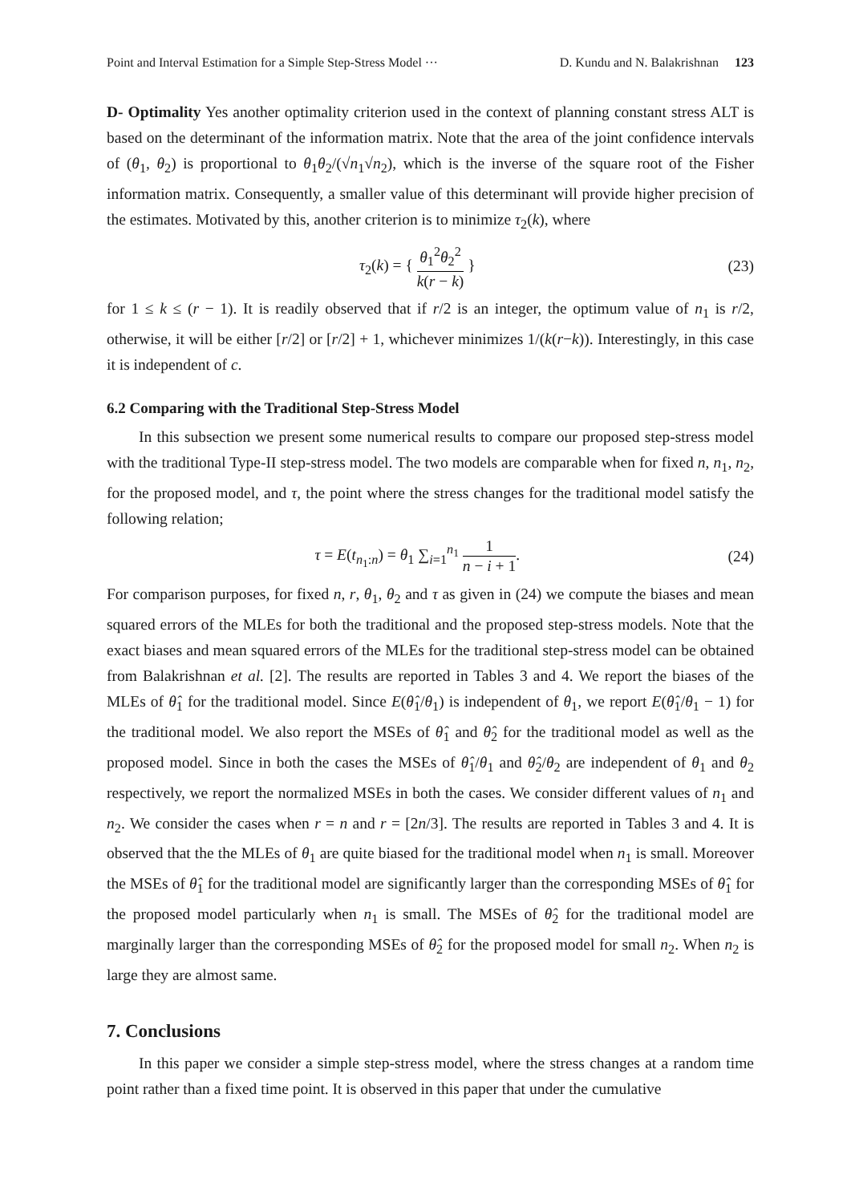Point and Interval Estimation for a Simple Step-Stress Model ··· D. Kundu and N. Balakrishnan 123
D- Optimality Yes another optimality criterion used in the context of planning constant stress ALT is based on the determinant of the information matrix. Note that the area of the joint confidence intervals of (θ<sub>1</sub>, θ<sub>2</sub>) is proportional to θ<sub>1</sub>θ<sub>2</sub>/(√n<sub>1</sub>√n<sub>2</sub>), which is the inverse of the square root of the Fisher information matrix. Consequently, a smaller value of this determinant will provide higher precision of the estimates. Motivated by this, another criterion is to minimize τ<sub>2</sub>(k), where
τ<sub>2</sub>(k) = { θ<sub>1</sub><sup>2</sup>θ<sub>2</sub><sup>2</sup> k(r − k) } (23)
for 1 ≤ k ≤ (r − 1). It is readily observed that if r/2 is an integer, the optimum value of n<sub>1</sub> is r/2, otherwise, it will be either [r/2] or [r/2] + 1, whichever minimizes 1/(k(r−k)). Interestingly, in this case it is independent of c.
6.2 Comparing with the Traditional Step-Stress Model
In this subsection we present some numerical results to compare our proposed step-stress model with the traditional Type-II step-stress model. The two models are comparable when for fixed n, n<sub>1</sub>, n<sub>2</sub>, for the proposed model, and τ, the point where the stress changes for the traditional model satisfy the following relation;
τ = E(t<sub>n<sub>1</sub>:n</sub>) = θ<sub>1</sub> ∑<sub>i=1</sub><sup>n<sub>1</sub></sup> 1 n − i + 1. (24)
For comparison purposes, for fixed n, r, θ<sub>1</sub>, θ<sub>2</sub> and τ as given in (24) we compute the biases and mean squared errors of the MLEs for both the traditional and the proposed step-stress models. Note that the exact biases and mean squared errors of the MLEs for the traditional step-stress model can be obtained from Balakrishnan et al. [2]. The results are reported in Tables 3 and 4. We report the biases of the MLEs of θ̂<sub>1</sub> for the traditional model. Since E(θ̂<sub>1</sub>/θ<sub>1</sub>) is independent of θ<sub>1</sub>, we report E(θ̂<sub>1</sub>/θ<sub>1</sub> − 1) for the traditional model. We also report the MSEs of θ̂<sub>1</sub> and θ̂<sub>2</sub> for the traditional model as well as the proposed model. Since in both the cases the MSEs of θ̂<sub>1</sub>/θ<sub>1</sub> and θ̂<sub>2</sub>/θ<sub>2</sub> are independent of θ<sub>1</sub> and θ<sub>2</sub> respectively, we report the normalized MSEs in both the cases. We consider different values of n<sub>1</sub> and n<sub>2</sub>. We consider the cases when r = n and r = [2n/3]. The results are reported in Tables 3 and 4. It is observed that the the MLEs of θ<sub>1</sub> are quite biased for the traditional model when n<sub>1</sub> is small. Moreover the MSEs of θ̂<sub>1</sub> for the traditional model are significantly larger than the corresponding MSEs of θ̂<sub>1</sub> for the proposed model particularly when n<sub>1</sub> is small. The MSEs of θ̂<sub>2</sub> for the traditional model are marginally larger than the corresponding MSEs of θ̂<sub>2</sub> for the proposed model for small n<sub>2</sub>. When n<sub>2</sub> is large they are almost same.
7. Conclusions
In this paper we consider a simple step-stress model, where the stress changes at a random time point rather than a fixed time point. It is observed in this paper that under the cumulative